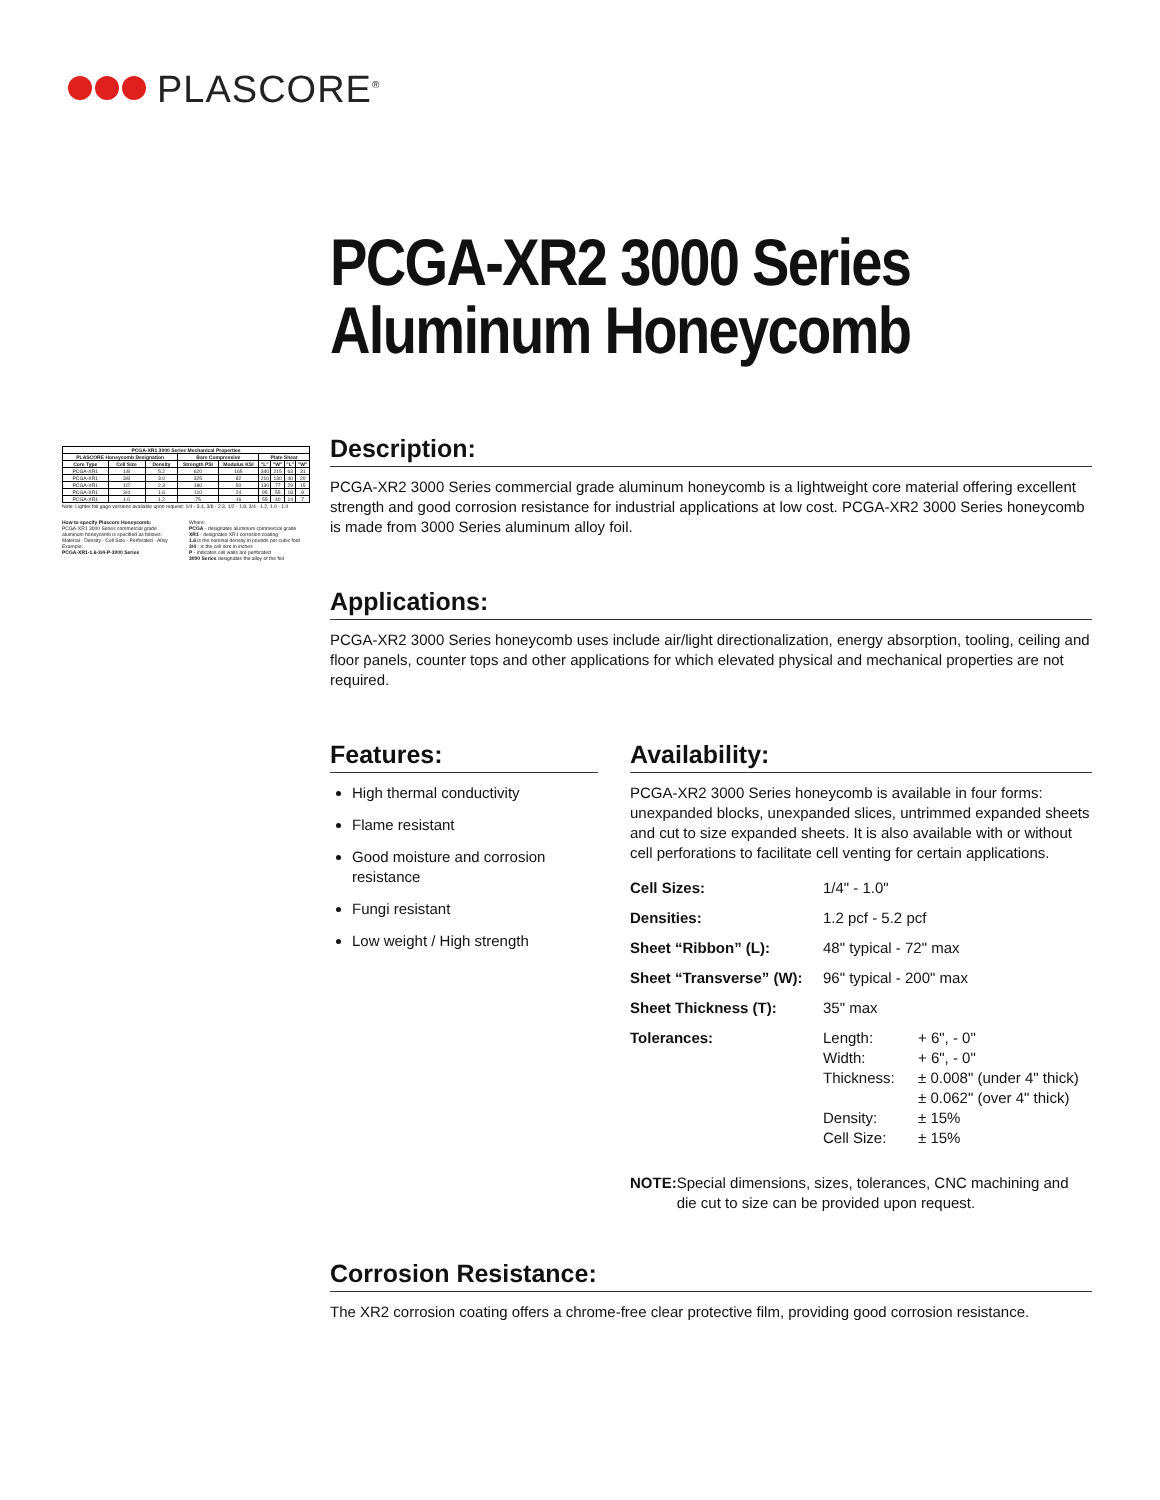PLASCORE<sup>®</sup>
PCGA-XR2 3000 Series
Aluminum Honeycomb
| PCGA-XR1 3000 Series Mechanical Properties | | | | | | | | |
| --- | --- | --- | --- | --- | --- | --- | --- | --- |
| PLASCORE Honeycomb Designation | | | Bare Compressive | | Plate Shear | | | |
| Core Type | Cell Size | Density | Strength PSI | Modulus KSI | "L" | "W" | "L" | "W" |
| PCGA-XR1 | 1/8 | 5.2 | 620 | 165 | 340 | 215 | 63 | 31 |
| PCGA-XR1 | 3/8 | 3.0 | 325 | 82 | 210 | 130 | 40 | 20 |
| PCGA-XR1 | 1/2 | 2.3 | 180 | 50 | 130 | 77 | 29 | 15 |
| PCGA-XR1 | 3/4 | 1.6 | 110 | 24 | 95 | 55 | 18 | 9 |
| PCGA-XR1 | 1.0 | 1.2 | 75 | 16 | 55 | 40 | 14 | 7 |
Note: Lighter foil gage versions available upon request: 1/4 - 3.4, 3/8 - 2.3, 1/2 - 1.8, 3/4 - 1.2, 1.0 - 1.0
How to specify Plascore Honeycomb:
PCGA-XR1 3000 Series commercial grade aluminum honeycomb is specified as follows:
Material - Density - Cell Size - Perforated - Alloy
Example:
PCGA-XR1-1.6-3/4-P-3000 Series
Where:
PCGA - designates aluminum commercial grade
XR1 - designates XR1 corrosion coating
1.6 is the nominal density in pounds per cubic foot
3/4 - is the cell size in inches
P - indicates cell walls are perforated
3000 Series designates the alloy of the foil
Description:
PCGA-XR2 3000 Series commercial grade aluminum honeycomb is a lightweight core material offering excellent strength and good corrosion resistance for industrial applications at low cost. PCGA-XR2 3000 Series honeycomb is made from 3000 Series aluminum alloy foil.
Applications:
PCGA-XR2 3000 Series honeycomb uses include air/light directionalization, energy absorption, tooling, ceiling and floor panels, counter tops and other applications for which elevated physical and mechanical properties are not required.
Features:
High thermal conductivity
Flame resistant
Good moisture and corrosion resistance
Fungi resistant
Low weight / High strength
Availability:
PCGA-XR2 3000 Series honeycomb is available in four forms: unexpanded blocks, unexpanded slices, untrimmed expanded sheets and cut to size expanded sheets. It is also available with or without cell perforations to facilitate cell venting for certain applications.
| Cell Sizes: | 1/4" - 1.0" | |
| Densities: | 1.2 pcf - 5.2 pcf | |
| Sheet “Ribbon” (L): | 48" typical - 72" max | |
| Sheet “Transverse” (W): | 96" typical - 200" max | |
| Sheet Thickness (T): | 35" max | |
| Tolerances: | Length: Width: Thickness: Density: Cell Size: | + 6", - 0" + 6", - 0" ± 0.008" (under 4" thick) ± 0.062" (over 4" thick) ± 15% ± 15% |
NOTE: Special dimensions, sizes, tolerances, CNC machining and die cut to size can be provided upon request.
Corrosion Resistance:
The XR2 corrosion coating offers a chrome-free clear protective film, providing good corrosion resistance.